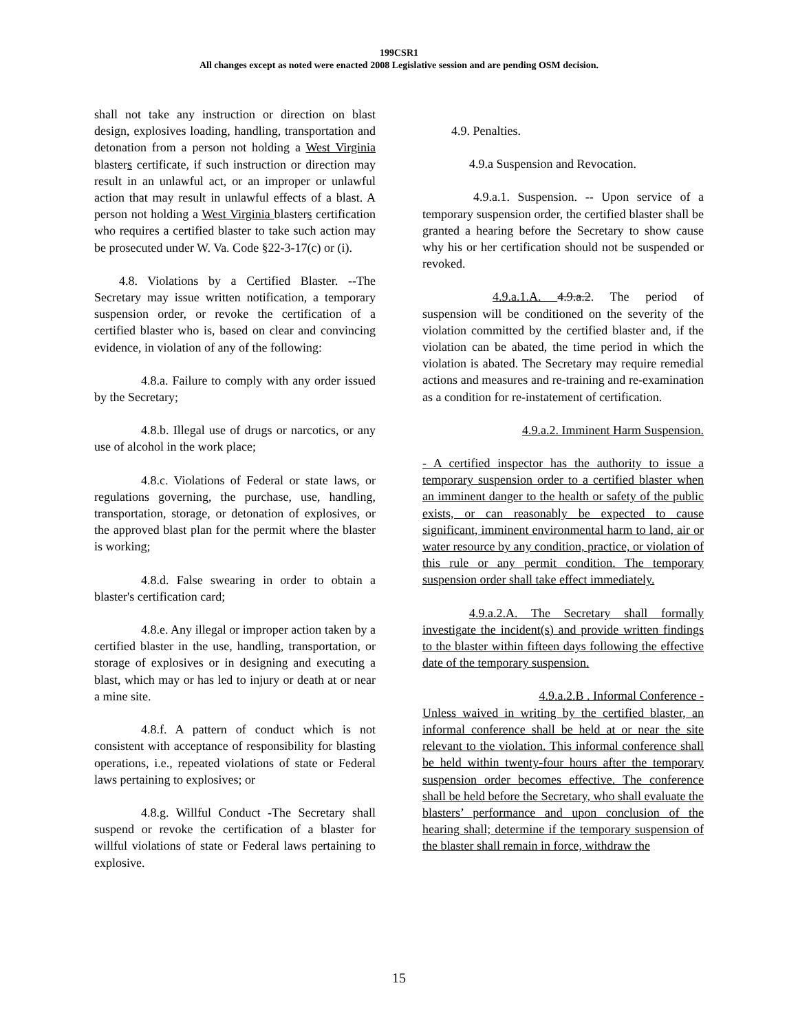199CSR1
All changes except as noted were enacted 2008 Legislative session and are pending OSM decision.
shall not take any instruction or direction on blast design, explosives loading, handling, transportation and detonation from a person not holding a West Virginia blasters certificate, if such instruction or direction may result in an unlawful act, or an improper or unlawful action that may result in unlawful effects of a blast. A person not holding a West Virginia blasters certification who requires a certified blaster to take such action may be prosecuted under W. Va. Code §22-3-17(c) or (i).
4.8. Violations by a Certified Blaster. --The Secretary may issue written notification, a temporary suspension order, or revoke the certification of a certified blaster who is, based on clear and convincing evidence, in violation of any of the following:
4.8.a. Failure to comply with any order issued by the Secretary;
4.8.b. Illegal use of drugs or narcotics, or any use of alcohol in the work place;
4.8.c. Violations of Federal or state laws, or regulations governing, the purchase, use, handling, transportation, storage, or detonation of explosives, or the approved blast plan for the permit where the blaster is working;
4.8.d. False swearing in order to obtain a blaster's certification card;
4.8.e. Any illegal or improper action taken by a certified blaster in the use, handling, transportation, or storage of explosives or in designing and executing a blast, which may or has led to injury or death at or near a mine site.
4.8.f. A pattern of conduct which is not consistent with acceptance of responsibility for blasting operations, i.e., repeated violations of state or Federal laws pertaining to explosives; or
4.8.g. Willful Conduct -The Secretary shall suspend or revoke the certification of a blaster for willful violations of state or Federal laws pertaining to explosive.
4.9. Penalties.
4.9.a Suspension and Revocation.
4.9.a.1. Suspension. -- Upon service of a temporary suspension order, the certified blaster shall be granted a hearing before the Secretary to show cause why his or her certification should not be suspended or revoked.
4.9.a.1.A. 4.9.a.2. The period of suspension will be conditioned on the severity of the violation committed by the certified blaster and, if the violation can be abated, the time period in which the violation is abated. The Secretary may require remedial actions and measures and re-training and re-examination as a condition for re-instatement of certification.
4.9.a.2. Imminent Harm Suspension.
- A certified inspector has the authority to issue a temporary suspension order to a certified blaster when an imminent danger to the health or safety of the public exists, or can reasonably be expected to cause significant, imminent environmental harm to land, air or water resource by any condition, practice, or violation of this rule or any permit condition. The temporary suspension order shall take effect immediately.
4.9.a.2.A. The Secretary shall formally investigate the incident(s) and provide written findings to the blaster within fifteen days following the effective date of the temporary suspension.
4.9.a.2.B . Informal Conference -
Unless waived in writing by the certified blaster, an informal conference shall be held at or near the site relevant to the violation. This informal conference shall be held within twenty-four hours after the temporary suspension order becomes effective. The conference shall be held before the Secretary, who shall evaluate the blasters’ performance and upon conclusion of the hearing shall; determine if the temporary suspension of the blaster shall remain in force, withdraw the
15